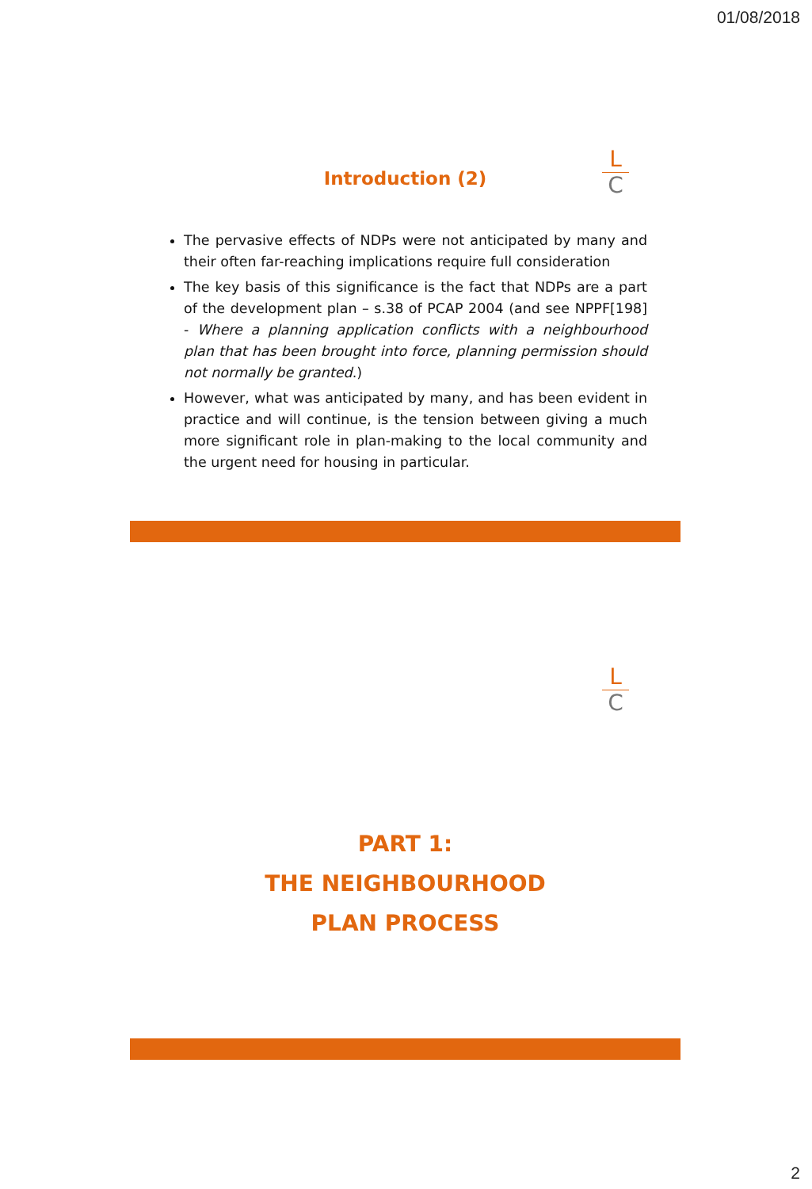01/08/2018
Introduction (2)
L
C
The pervasive effects of NDPs were not anticipated by many and their often far-reaching implications require full consideration
The key basis of this significance is the fact that NDPs are a part of the development plan – s.38 of PCAP 2004 (and see NPPF[198] - Where a planning application conflicts with a neighbourhood plan that has been brought into force, planning permission should not normally be granted.)
However, what was anticipated by many, and has been evident in practice and will continue, is the tension between giving a much more significant role in plan-making to the local community and the urgent need for housing in particular.
L
C
PART 1:
THE NEIGHBOURHOOD
PLAN PROCESS
2